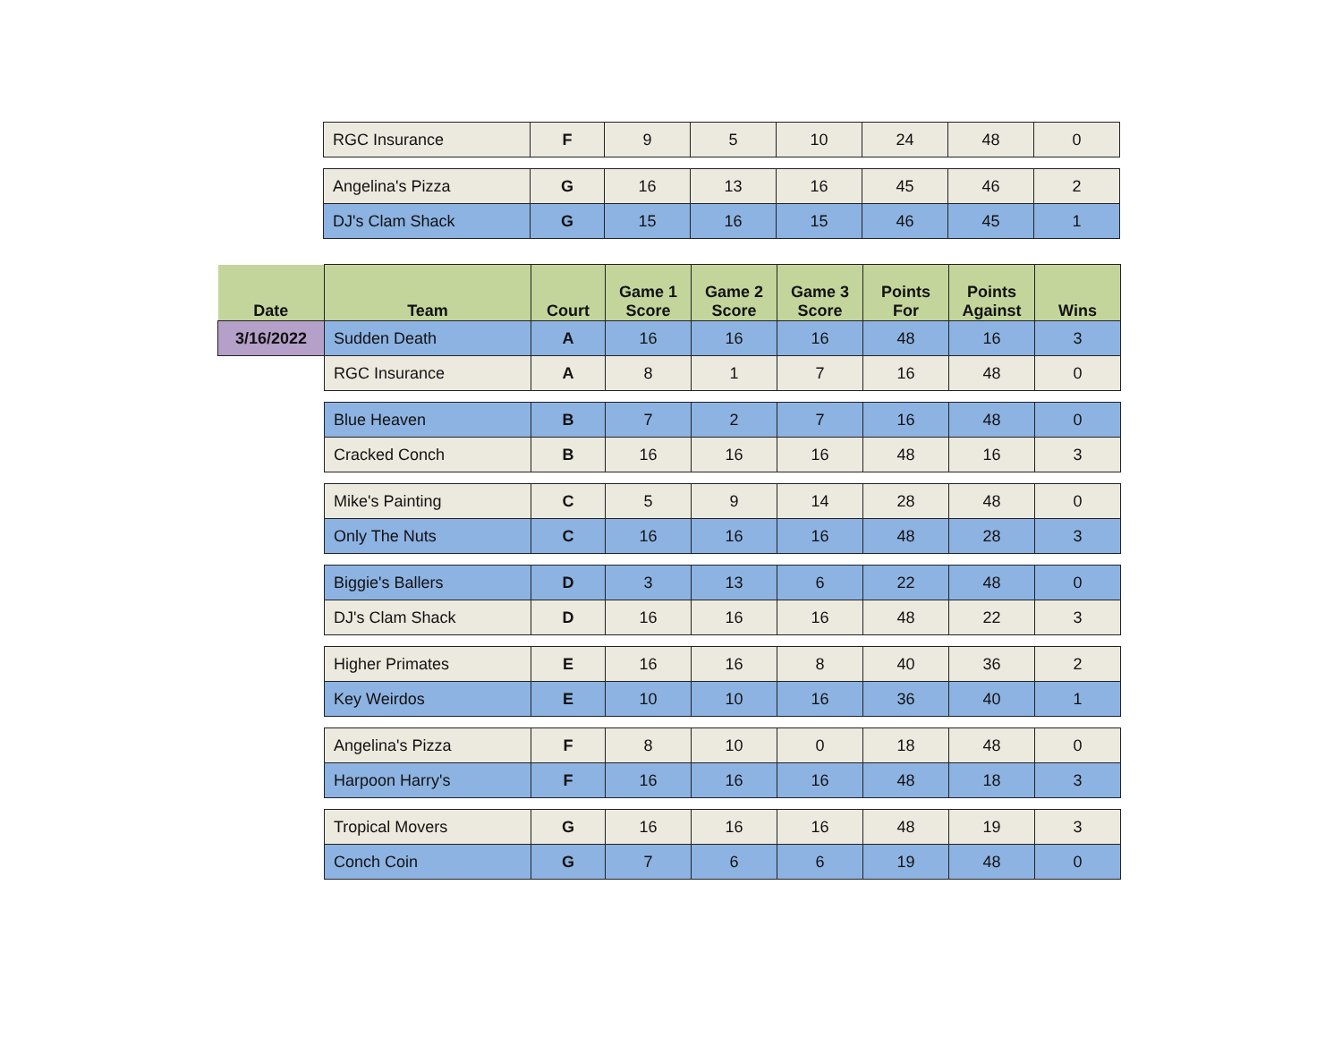| | RGC Insurance | F | 9 | 5 | 10 | 24 | 48 | 0 |
| | Angelina's Pizza | G | 16 | 13 | 16 | 45 | 46 | 2 |
| | DJ's Clam Shack | G | 15 | 16 | 15 | 46 | 45 | 1 |
| Date | Team | Court | Game 1 Score | Game 2 Score | Game 3 Score | Points For | Points Against | Wins |
| --- | --- | --- | --- | --- | --- | --- | --- | --- |
| 3/16/2022 | Sudden Death | A | 16 | 16 | 16 | 48 | 16 | 3 |
| | RGC Insurance | A | 8 | 1 | 7 | 16 | 48 | 0 |
| | Blue Heaven | B | 7 | 2 | 7 | 16 | 48 | 0 |
| | Cracked Conch | B | 16 | 16 | 16 | 48 | 16 | 3 |
| | Mike's Painting | C | 5 | 9 | 14 | 28 | 48 | 0 |
| | Only The Nuts | C | 16 | 16 | 16 | 48 | 28 | 3 |
| | Biggie's Ballers | D | 3 | 13 | 6 | 22 | 48 | 0 |
| | DJ's Clam Shack | D | 16 | 16 | 16 | 48 | 22 | 3 |
| | Higher Primates | E | 16 | 16 | 8 | 40 | 36 | 2 |
| | Key Weirdos | E | 10 | 10 | 16 | 36 | 40 | 1 |
| | Angelina's Pizza | F | 8 | 10 | 0 | 18 | 48 | 0 |
| | Harpoon Harry's | F | 16 | 16 | 16 | 48 | 18 | 3 |
| | Tropical Movers | G | 16 | 16 | 16 | 48 | 19 | 3 |
| | Conch Coin | G | 7 | 6 | 6 | 19 | 48 | 0 |